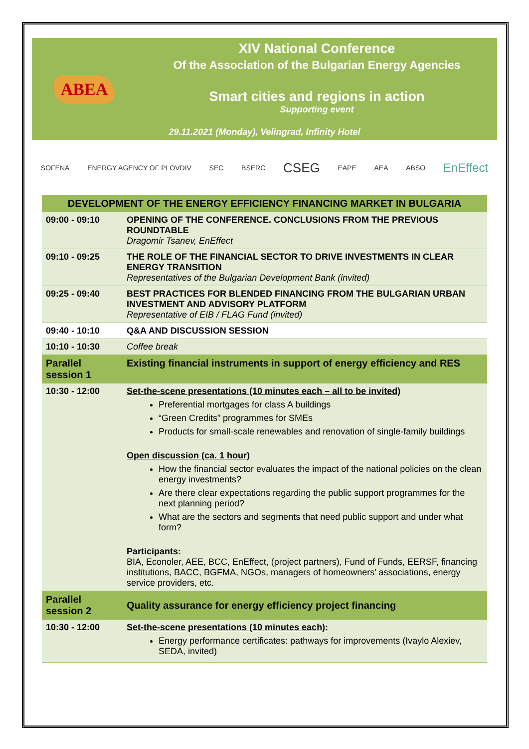ABEA
XIV National Conference
Of the Association of the Bulgarian Energy Agencies
Smart cities and regions in action
Supporting event
29.11.2021 (Monday), Velingrad, Infinity Hotel
SOFENA ENERGY AGENCY OF PLOVDIV SEC BSERC CSEG EAPE AEA ABSO EnEffect
| DEVELOPMENT OF THE ENERGY EFFICIENCY FINANCING MARKET IN BULGARIA | |
| 09:00 - 09:10 | OPENING OF THE CONFERENCE. CONCLUSIONS FROM THE PREVIOUS ROUNDTABLE Dragomir Tsanev, EnEffect |
| 09:10 - 09:25 | THE ROLE OF THE FINANCIAL SECTOR TO DRIVE INVESTMENTS IN CLEAR ENERGY TRANSITION Representatives of the Bulgarian Development Bank (invited) |
| 09:25 - 09:40 | BEST PRACTICES FOR BLENDED FINANCING FROM THE BULGARIAN URBAN INVESTMENT AND ADVISORY PLATFORM Representative of EIB / FLAG Fund (invited) |
| 09:40 - 10:10 | Q&A AND DISCUSSION SESSION |
| 10:10 - 10:30 | Coffee break |
| Parallel session 1 | Existing financial instruments in support of energy efficiency and RES |
| 10:30 - 12:00 | Set-the-scene presentations (10 minutes each – all to be invited) Preferential mortgages for class A buildings “Green Credits” programmes for SMEs Products for small-scale renewables and renovation of single-family buildings Open discussion (ca. 1 hour) How the financial sector evaluates the impact of the national policies on the clean energy investments? Are there clear expectations regarding the public support programmes for the next planning period? What are the sectors and segments that need public support and under what form? Participants: BIA, Econoler, AEE, BCC, EnEffect, (project partners), Fund of Funds, EERSF, financing institutions, BACC, BGFMA, NGOs, managers of homeowners’ associations, energy service providers, etc. |
| Parallel session 2 | Quality assurance for energy efficiency project financing |
| 10:30 - 12:00 | Set-the-scene presentations (10 minutes each): Energy performance certificates: pathways for improvements (Ivaylo Alexiev, SEDA, invited) |